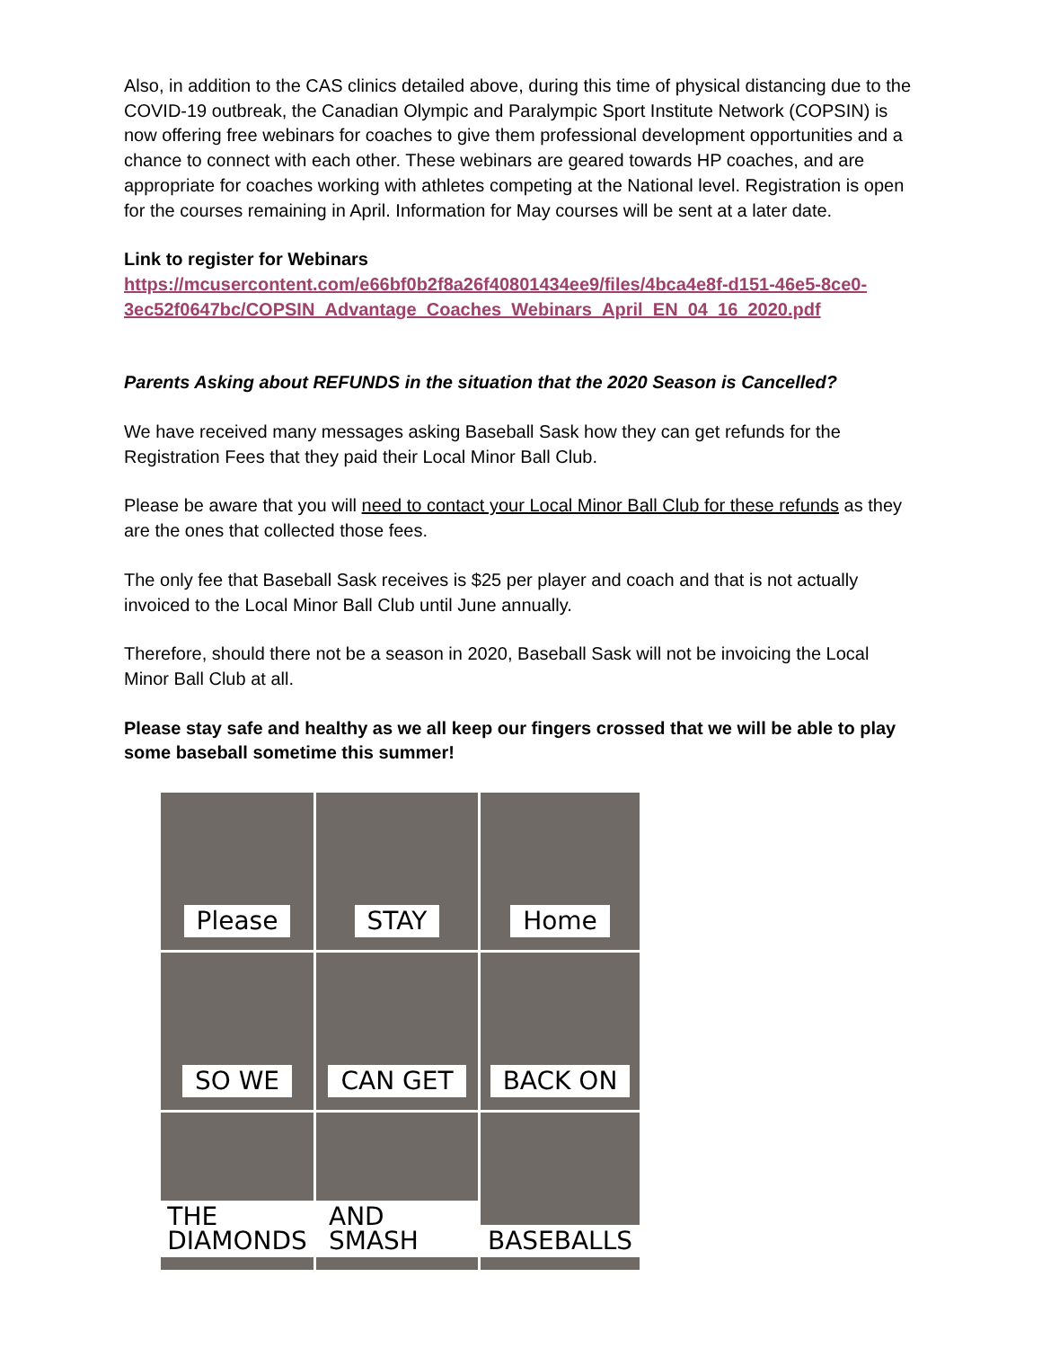Also, in addition to the CAS clinics detailed above, during this time of physical distancing due to the COVID-19 outbreak, the Canadian Olympic and Paralympic Sport Institute Network (COPSIN) is now offering free webinars for coaches to give them professional development opportunities and a chance to connect with each other. These webinars are geared towards HP coaches, and are appropriate for coaches working with athletes competing at the National level. Registration is open for the courses remaining in April. Information for May courses will be sent at a later date.
Link to register for Webinars
https://mcusercontent.com/e66bf0b2f8a26f40801434ee9/files/4bca4e8f-d151-46e5-8ce0-3ec52f0647bc/COPSIN_Advantage_Coaches_Webinars_April_EN_04_16_2020.pdf
Parents Asking about REFUNDS in the situation that the 2020 Season is Cancelled?
We have received many messages asking Baseball Sask how they can get refunds for the Registration Fees that they paid their Local Minor Ball Club.
Please be aware that you will need to contact your Local Minor Ball Club for these refunds as they are the ones that collected those fees.
The only fee that Baseball Sask receives is $25 per player and coach and that is not actually invoiced to the Local Minor Ball Club until June annually.
Therefore, should there not be a season in 2020, Baseball Sask will not be invoicing the Local Minor Ball Club at all.
Please stay safe and healthy as we all keep our fingers crossed that we will be able to play some baseball sometime this summer!
Please
STAY
Home
SO WE
CAN GET
BACK ON
THE DIAMONDS
AND SMASH
BASEBALLS